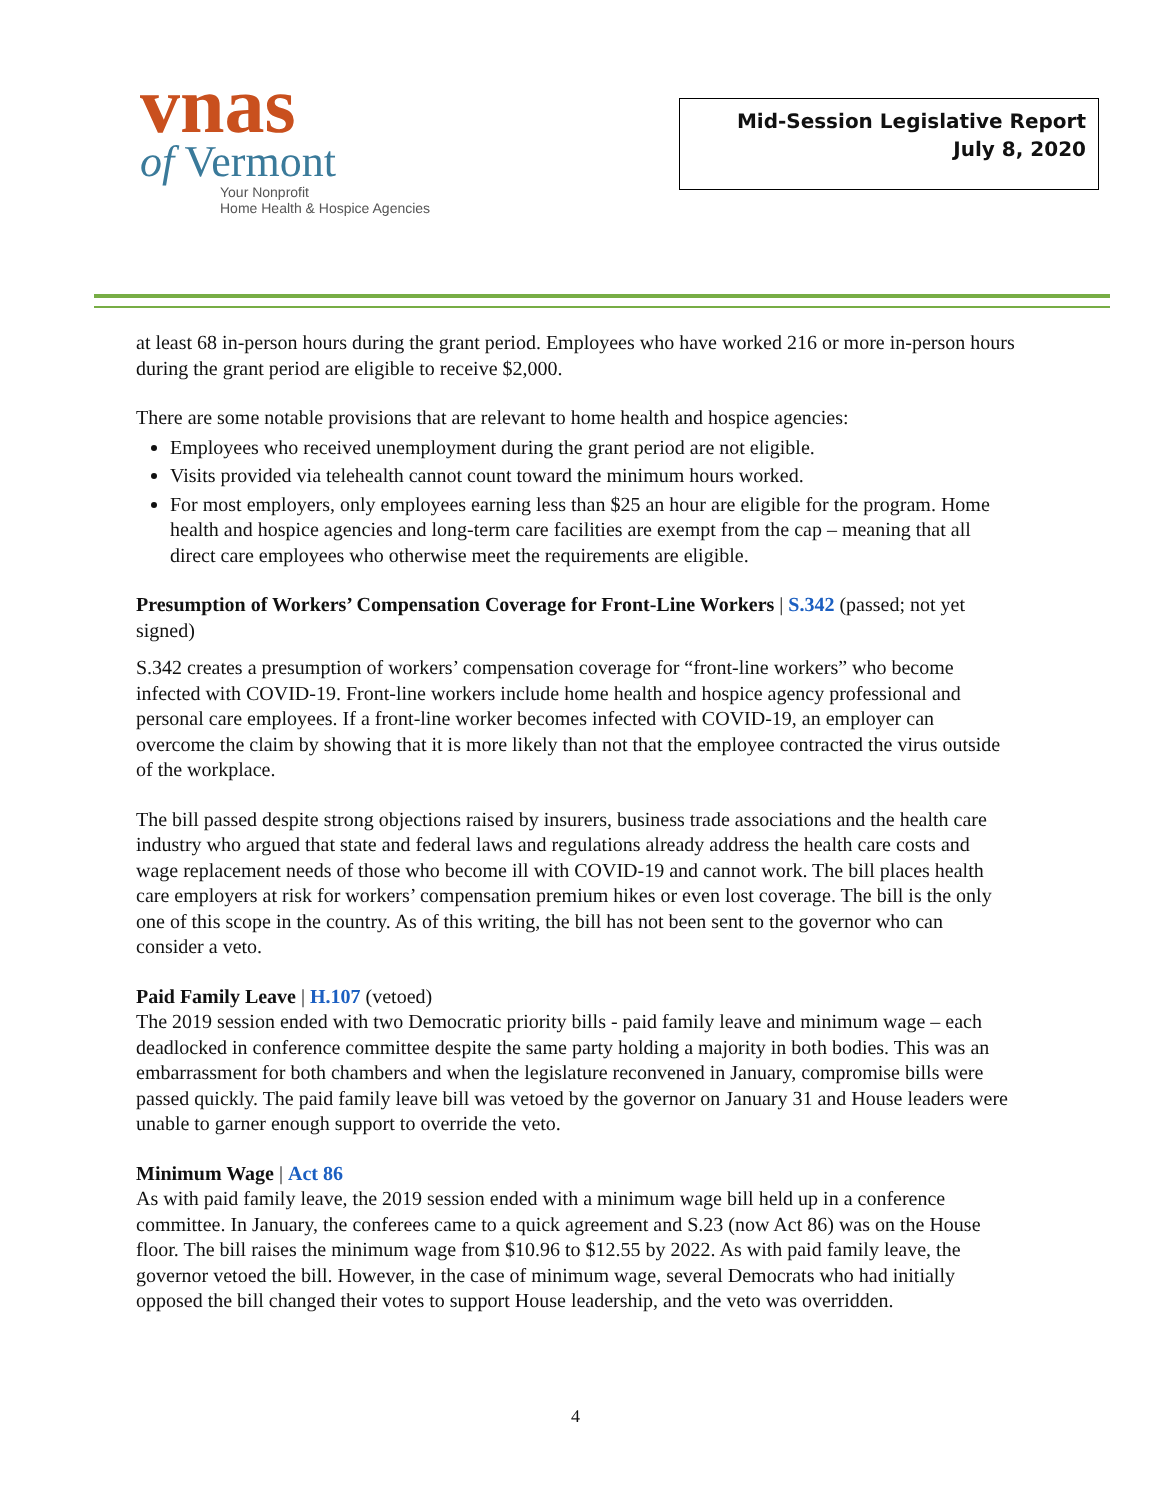vnas
of Vermont
Your Nonprofit
Home Health & Hospice Agencies
Mid-Session Legislative Report
July 8, 2020
at least 68 in-person hours during the grant period. Employees who have worked 216 or more in-person hours during the grant period are eligible to receive $2,000.
There are some notable provisions that are relevant to home health and hospice agencies:
Employees who received unemployment during the grant period are not eligible.
Visits provided via telehealth cannot count toward the minimum hours worked.
For most employers, only employees earning less than $25 an hour are eligible for the program. Home health and hospice agencies and long-term care facilities are exempt from the cap – meaning that all direct care employees who otherwise meet the requirements are eligible.
Presumption of Workers’ Compensation Coverage for Front-Line Workers | S.342 (passed; not yet signed)
S.342 creates a presumption of workers’ compensation coverage for “front-line workers” who become infected with COVID-19. Front-line workers include home health and hospice agency professional and personal care employees. If a front-line worker becomes infected with COVID-19, an employer can overcome the claim by showing that it is more likely than not that the employee contracted the virus outside of the workplace.
The bill passed despite strong objections raised by insurers, business trade associations and the health care industry who argued that state and federal laws and regulations already address the health care costs and wage replacement needs of those who become ill with COVID-19 and cannot work. The bill places health care employers at risk for workers’ compensation premium hikes or even lost coverage. The bill is the only one of this scope in the country. As of this writing, the bill has not been sent to the governor who can consider a veto.
Paid Family Leave | H.107 (vetoed)
The 2019 session ended with two Democratic priority bills - paid family leave and minimum wage – each deadlocked in conference committee despite the same party holding a majority in both bodies. This was an embarrassment for both chambers and when the legislature reconvened in January, compromise bills were passed quickly. The paid family leave bill was vetoed by the governor on January 31 and House leaders were unable to garner enough support to override the veto.
Minimum Wage | Act 86
As with paid family leave, the 2019 session ended with a minimum wage bill held up in a conference committee. In January, the conferees came to a quick agreement and S.23 (now Act 86) was on the House floor. The bill raises the minimum wage from $10.96 to $12.55 by 2022. As with paid family leave, the governor vetoed the bill. However, in the case of minimum wage, several Democrats who had initially opposed the bill changed their votes to support House leadership, and the veto was overridden.
4